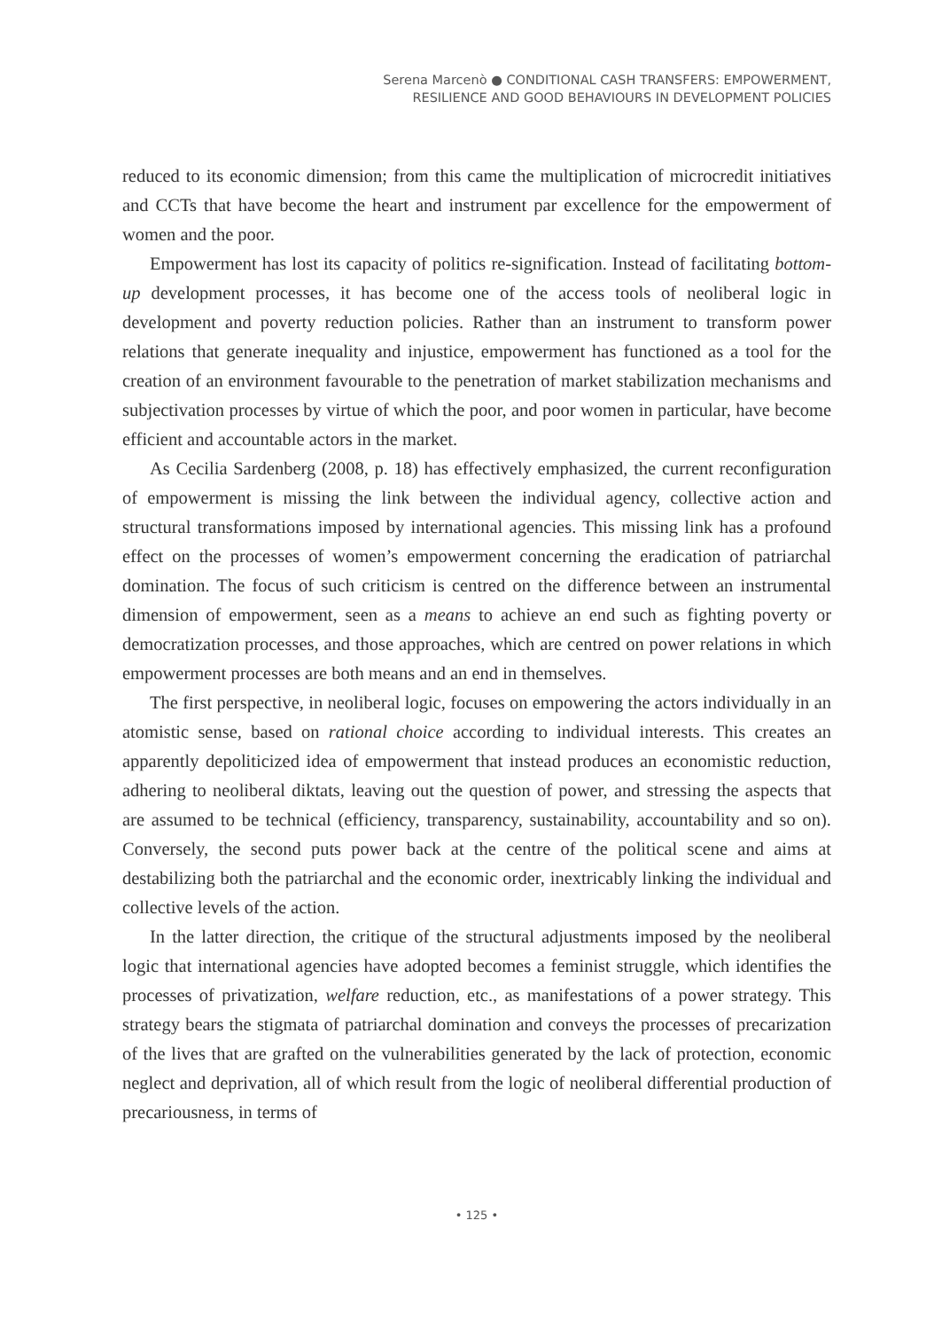Serena Marcenò ● CONDITIONAL CASH TRANSFERS: EMPOWERMENT,
RESILIENCE AND GOOD BEHAVIOURS IN DEVELOPMENT POLICIES
reduced to its economic dimension; from this came the multiplication of microcredit initiatives and CCTs that have become the heart and instrument par excellence for the empowerment of women and the poor.
Empowerment has lost its capacity of politics re-signification. Instead of facilitating bottom-up development processes, it has become one of the access tools of neoliberal logic in development and poverty reduction policies. Rather than an instrument to transform power relations that generate inequality and injustice, empowerment has functioned as a tool for the creation of an environment favourable to the penetration of market stabilization mechanisms and subjectivation processes by virtue of which the poor, and poor women in particular, have become efficient and accountable actors in the market.
As Cecilia Sardenberg (2008, p. 18) has effectively emphasized, the current reconfiguration of empowerment is missing the link between the individual agency, collective action and structural transformations imposed by international agencies. This missing link has a profound effect on the processes of women’s empowerment concerning the eradication of patriarchal domination. The focus of such criticism is centred on the difference between an instrumental dimension of empowerment, seen as a means to achieve an end such as fighting poverty or democratization processes, and those approaches, which are centred on power relations in which empowerment processes are both means and an end in themselves.
The first perspective, in neoliberal logic, focuses on empowering the actors individually in an atomistic sense, based on rational choice according to individual interests. This creates an apparently depoliticized idea of empowerment that instead produces an economistic reduction, adhering to neoliberal diktats, leaving out the question of power, and stressing the aspects that are assumed to be technical (efficiency, transparency, sustainability, accountability and so on). Conversely, the second puts power back at the centre of the political scene and aims at destabilizing both the patriarchal and the economic order, inextricably linking the individual and collective levels of the action.
In the latter direction, the critique of the structural adjustments imposed by the neoliberal logic that international agencies have adopted becomes a feminist struggle, which identifies the processes of privatization, welfare reduction, etc., as manifestations of a power strategy. This strategy bears the stigmata of patriarchal domination and conveys the processes of precarization of the lives that are grafted on the vulnerabilities generated by the lack of protection, economic neglect and deprivation, all of which result from the logic of neoliberal differential production of precariousness, in terms of
• 125 •